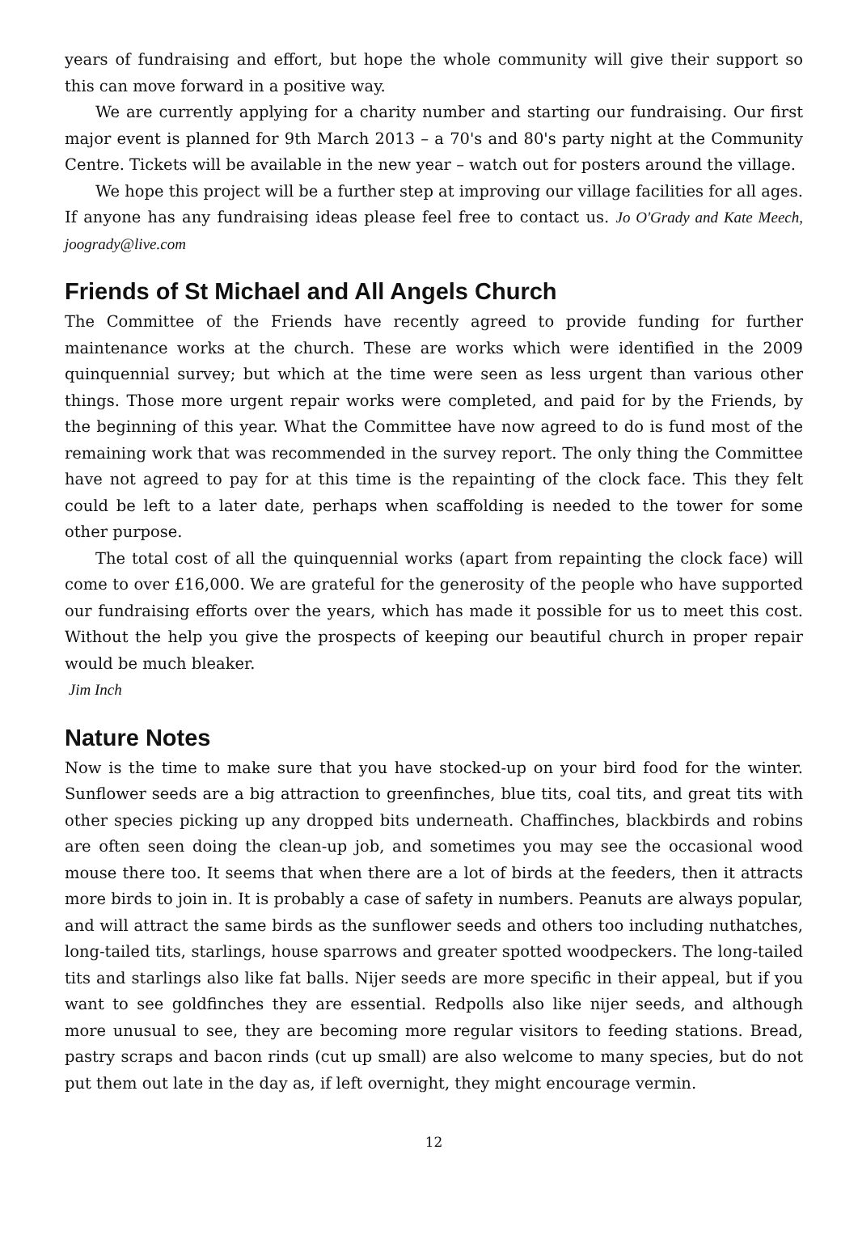years of fundraising and effort, but hope the whole community will give their support so this can move forward in a positive way.
We are currently applying for a charity number and starting our fundraising. Our first major event is planned for 9th March 2013 – a 70's and 80's party night at the Community Centre. Tickets will be available in the new year – watch out for posters around the village.
We hope this project will be a further step at improving our village facilities for all ages. If anyone has any fundraising ideas please feel free to contact us. Jo O'Grady and Kate Meech, joogrady@live.com
Friends of St Michael and All Angels Church
The Committee of the Friends have recently agreed to provide funding for further maintenance works at the church. These are works which were identified in the 2009 quinquennial survey; but which at the time were seen as less urgent than various other things. Those more urgent repair works were completed, and paid for by the Friends, by the beginning of this year. What the Committee have now agreed to do is fund most of the remaining work that was recommended in the survey report. The only thing the Committee have not agreed to pay for at this time is the repainting of the clock face. This they felt could be left to a later date, perhaps when scaffolding is needed to the tower for some other purpose.
The total cost of all the quinquennial works (apart from repainting the clock face) will come to over £16,000. We are grateful for the generosity of the people who have supported our fundraising efforts over the years, which has made it possible for us to meet this cost. Without the help you give the prospects of keeping our beautiful church in proper repair would be much bleaker.
Jim Inch
Nature Notes
Now is the time to make sure that you have stocked-up on your bird food for the winter. Sunflower seeds are a big attraction to greenfinches, blue tits, coal tits, and great tits with other species picking up any dropped bits underneath. Chaffinches, blackbirds and robins are often seen doing the clean-up job, and sometimes you may see the occasional wood mouse there too. It seems that when there are a lot of birds at the feeders, then it attracts more birds to join in. It is probably a case of safety in numbers. Peanuts are always popular, and will attract the same birds as the sunflower seeds and others too including nuthatches, long-tailed tits, starlings, house sparrows and greater spotted woodpeckers. The long-tailed tits and starlings also like fat balls. Nijer seeds are more specific in their appeal, but if you want to see goldfinches they are essential. Redpolls also like nijer seeds, and although more unusual to see, they are becoming more regular visitors to feeding stations. Bread, pastry scraps and bacon rinds (cut up small) are also welcome to many species, but do not put them out late in the day as, if left overnight, they might encourage vermin.
12